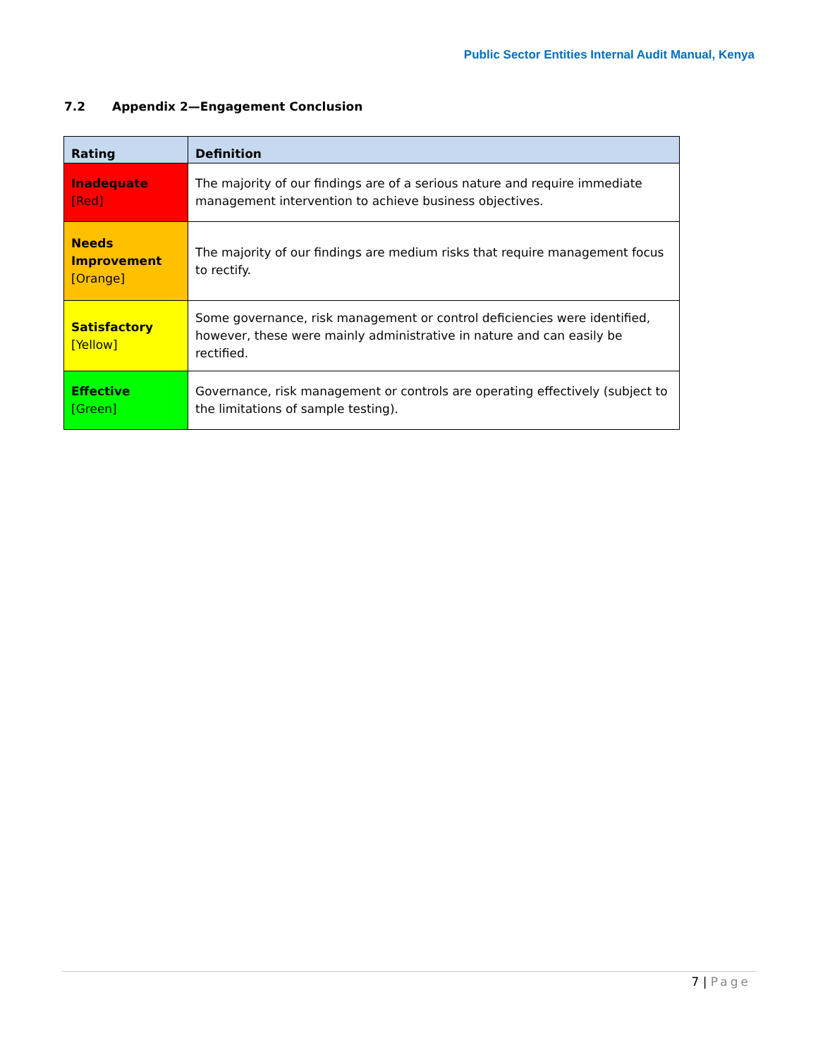Public Sector Entities Internal Audit Manual, Kenya
7.2 Appendix 2—Engagement Conclusion
| Rating | Definition |
| --- | --- |
| Inadequate [Red] | The majority of our findings are of a serious nature and require immediate management intervention to achieve business objectives. |
| Needs Improvement [Orange] | The majority of our findings are medium risks that require management focus to rectify. |
| Satisfactory [Yellow] | Some governance, risk management or control deficiencies were identified, however, these were mainly administrative in nature and can easily be rectified. |
| Effective [Green] | Governance, risk management or controls are operating effectively (subject to the limitations of sample testing). |
7 | Page